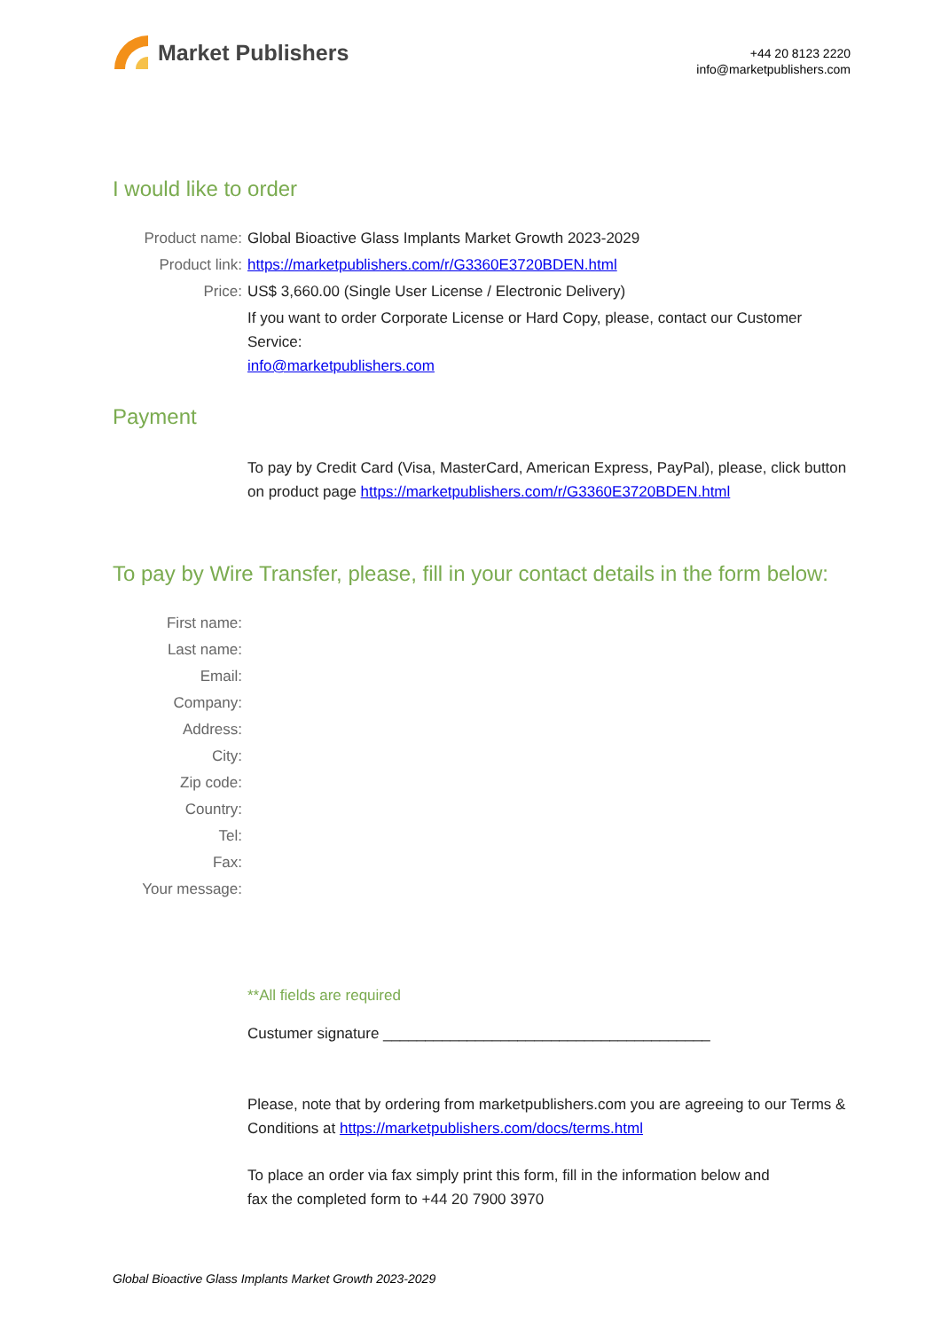Market Publishers
+44 20 8123 2220
info@marketpublishers.com
I would like to order
Product name: Global Bioactive Glass Implants Market Growth 2023-2029
Product link: https://marketpublishers.com/r/G3360E3720BDEN.html
Price: US$ 3,660.00 (Single User License / Electronic Delivery)
If you want to order Corporate License or Hard Copy, please, contact our Customer Service:
info@marketpublishers.com
Payment
To pay by Credit Card (Visa, MasterCard, American Express, PayPal), please, click button on product page https://marketpublishers.com/r/G3360E3720BDEN.html
To pay by Wire Transfer, please, fill in your contact details in the form below:
First name:
Last name:
Email:
Company:
Address:
City:
Zip code:
Country:
Tel:
Fax:
Your message:
**All fields are required
Custumer signature _______________________________________
Please, note that by ordering from marketpublishers.com you are agreeing to our Terms & Conditions at https://marketpublishers.com/docs/terms.html
To place an order via fax simply print this form, fill in the information below and fax the completed form to +44 20 7900 3970
Global Bioactive Glass Implants Market Growth 2023-2029